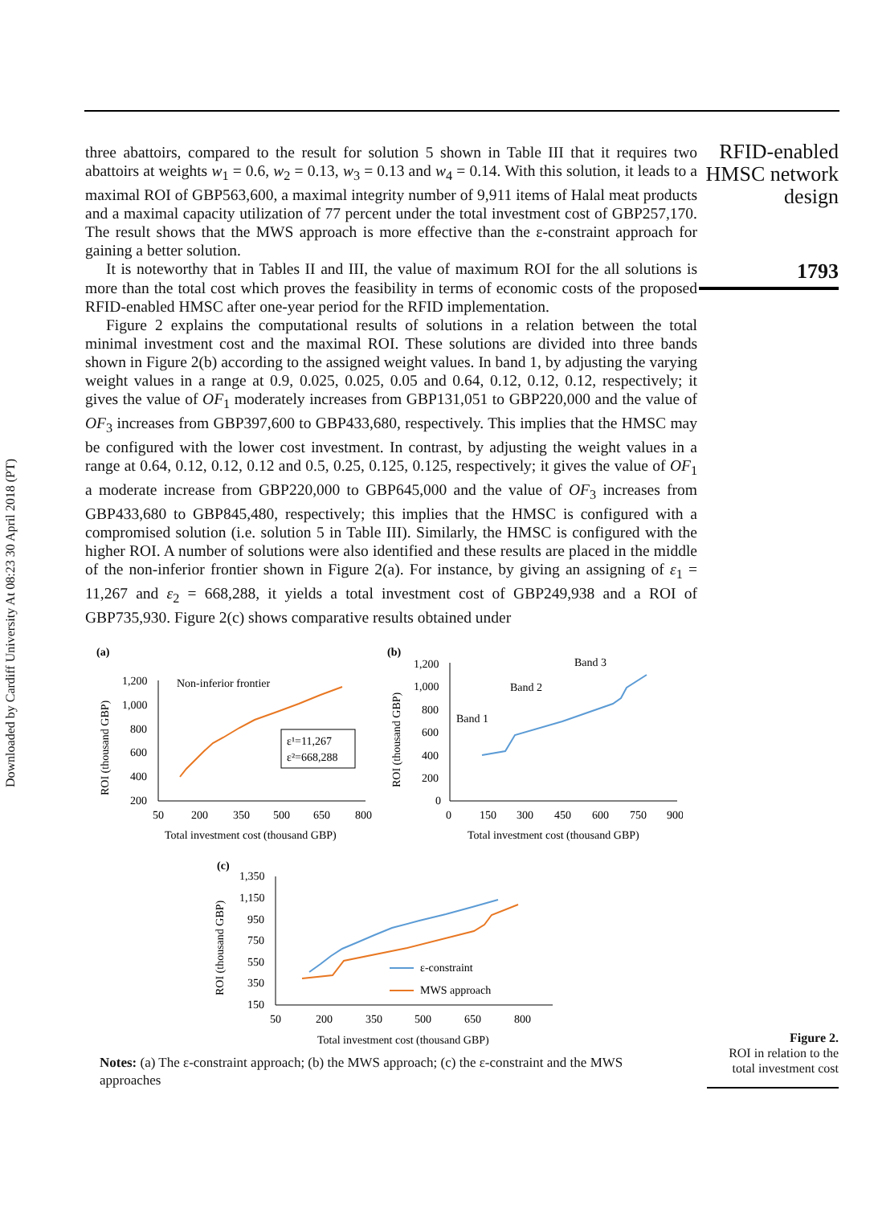Downloaded by Cardiff University At 08:23 30 April 2018 (PT)
three abattoirs, compared to the result for solution 5 shown in Table III that it requires two abattoirs at weights w<sub>1</sub> = 0.6, w<sub>2</sub> = 0.13, w<sub>3</sub> = 0.13 and w<sub>4</sub> = 0.14. With this solution, it leads to a maximal ROI of GBP563,600, a maximal integrity number of 9,911 items of Halal meat products and a maximal capacity utilization of 77 percent under the total investment cost of GBP257,170. The result shows that the MWS approach is more effective than the ε-constraint approach for gaining a better solution.
It is noteworthy that in Tables II and III, the value of maximum ROI for the all solutions is more than the total cost which proves the feasibility in terms of economic costs of the proposed RFID-enabled HMSC after one-year period for the RFID implementation.
Figure 2 explains the computational results of solutions in a relation between the total minimal investment cost and the maximal ROI. These solutions are divided into three bands shown in Figure 2(b) according to the assigned weight values. In band 1, by adjusting the varying weight values in a range at 0.9, 0.025, 0.025, 0.05 and 0.64, 0.12, 0.12, 0.12, respectively; it gives the value of OF<sub>1</sub> moderately increases from GBP131,051 to GBP220,000 and the value of OF<sub>3</sub> increases from GBP397,600 to GBP433,680, respectively. This implies that the HMSC may be configured with the lower cost investment. In contrast, by adjusting the weight values in a range at 0.64, 0.12, 0.12, 0.12 and 0.5, 0.25, 0.125, 0.125, respectively; it gives the value of OF<sub>1</sub> a moderate increase from GBP220,000 to GBP645,000 and the value of OF<sub>3</sub> increases from GBP433,680 to GBP845,480, respectively; this implies that the HMSC is configured with a compromised solution (i.e. solution 5 in Table III). Similarly, the HMSC is configured with the higher ROI. A number of solutions were also identified and these results are placed in the middle of the non-inferior frontier shown in Figure 2(a). For instance, by giving an assigning of ε<sub>1</sub> = 11,267 and ε<sub>2</sub> = 668,288, it yields a total investment cost of GBP249,938 and a ROI of GBP735,930. Figure 2(c) shows comparative results obtained under
RFID-enabled HMSC network design
1793
(a)
1,200
1,000
800
600
400
200
50
200
350
500
650
800
Total investment cost (thousand GBP)
ROI (thousand GBP)
Non-inferior frontier
ε¹=11,267
ε²=668,288
(b)
1,200
1,000
800
600
400
200
0
0
150
300
450
600
750
900
Total investment cost (thousand GBP)
ROI (thousand GBP)
Band 1
Band 2
Band 3
(c)
1,350
1,150
950
750
550
350
150
50
200
350
500
650
800
Total investment cost (thousand GBP)
ROI (thousand GBP)
ε-constraint
MWS approach
Notes: (a) The ε-constraint approach; (b) the MWS approach; (c) the ε-constraint and the MWS approaches
Figure 2.
ROI in relation to the total investment cost